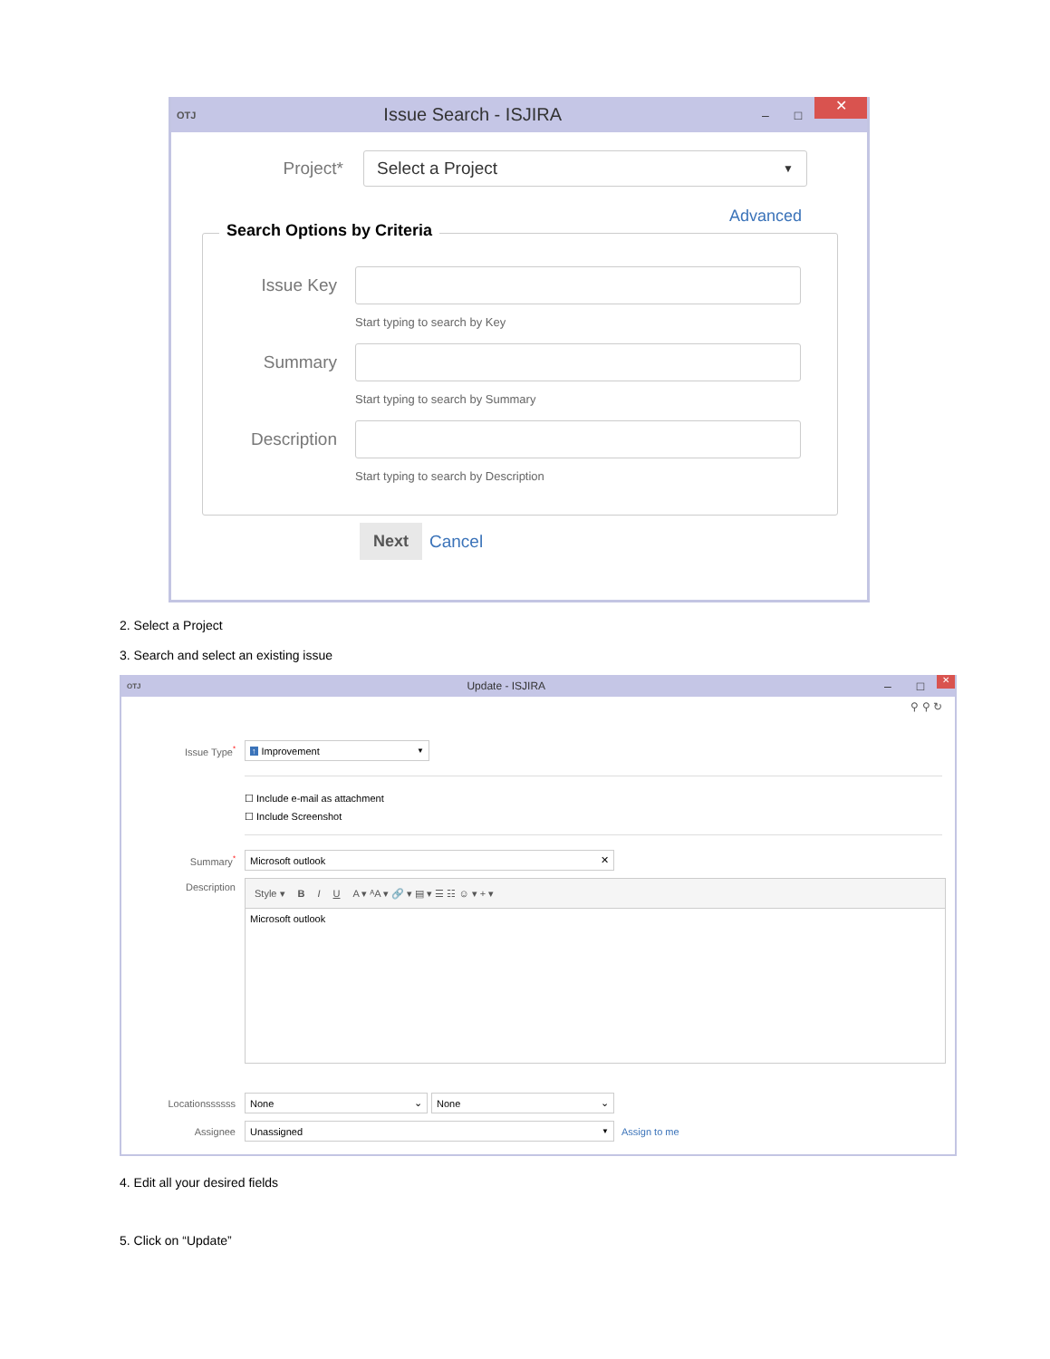OTJ Issue Search - ISJIRA – □ ✕
Project*
Select a Project ▼
Advanced
Search Options by Criteria
Issue Key
Start typing to search by Key
Summary
Start typing to search by Summary
Description
Start typing to search by Description
Next Cancel
2. Select a Project
3. Search and select an existing issue
OTJ Update - ISJIRA – □ ✕
⚲ ⚲ ↻
Issue Type*
↑ Improvement ▼
☐ Include e-mail as attachment
☐ Include Screenshot
Summary*
Microsoft outlook ✕
Description
Style ▾ B I U A ▾ ᴬA ▾ 🔗 ▾ ▤ ▾ ☰ ☷ ☺ ▾ + ▾
Microsoft outlook
Locationssssss
None ⌄ None ⌄
Assignee
Unassigned ▼
Assign to me
4. Edit all your desired fields
5. Click on “Update”